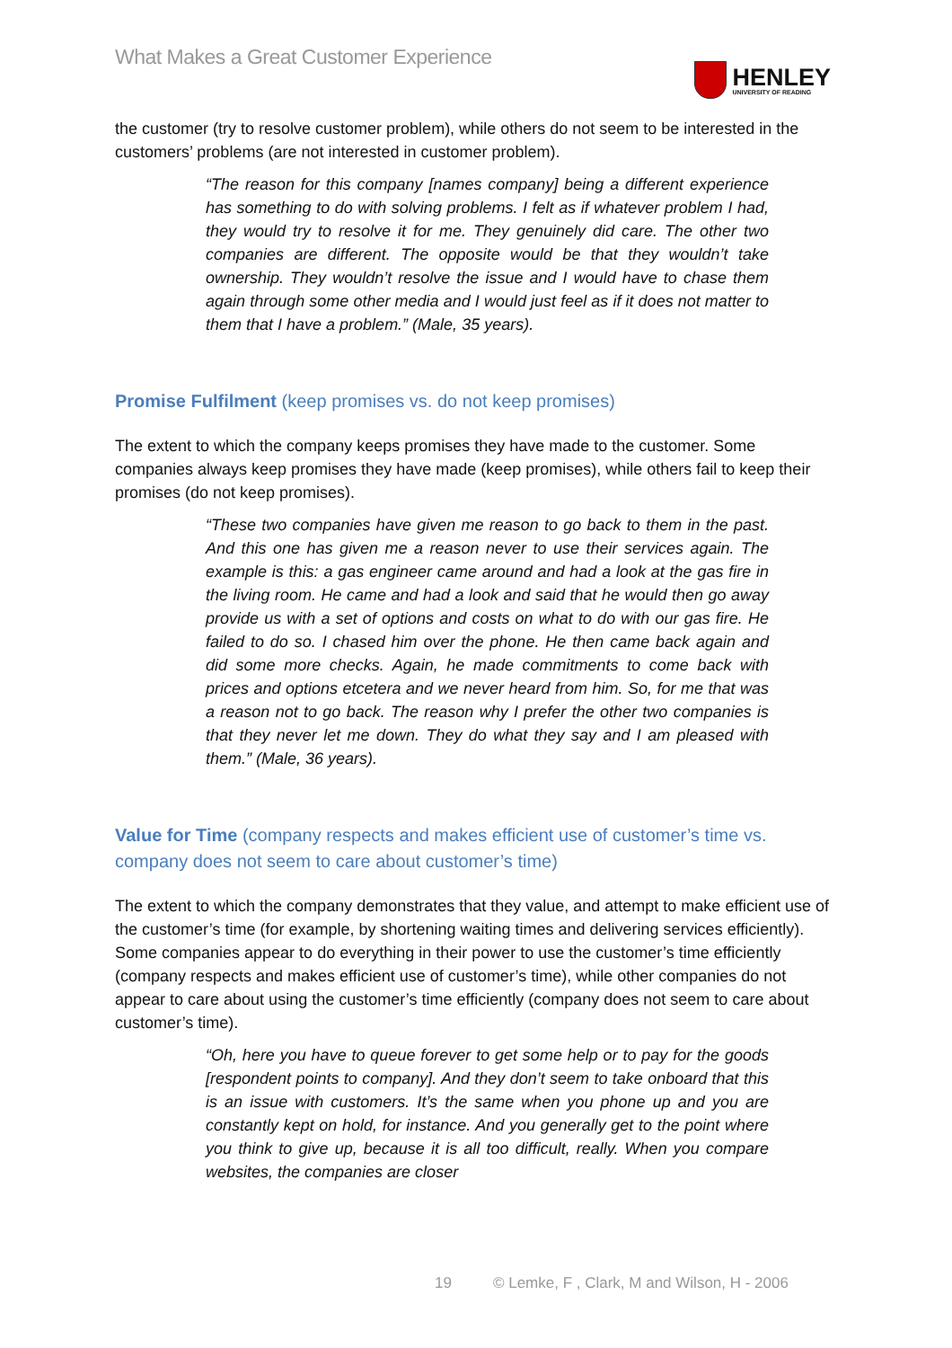What Makes a Great Customer Experience
HENLEY
UNIVERSITY OF READING
the customer (try to resolve customer problem), while others do not seem to be interested in the customers’ problems (are not interested in customer problem).
“The reason for this company [names company] being a different experience has something to do with solving problems. I felt as if whatever problem I had, they would try to resolve it for me. They genuinely did care. The other two companies are different. The opposite would be that they wouldn’t take ownership. They wouldn’t resolve the issue and I would have to chase them again through some other media and I would just feel as if it does not matter to them that I have a problem.” (Male, 35 years).
Promise Fulfilment (keep promises vs. do not keep promises)
The extent to which the company keeps promises they have made to the customer. Some companies always keep promises they have made (keep promises), while others fail to keep their promises (do not keep promises).
“These two companies have given me reason to go back to them in the past. And this one has given me a reason never to use their services again. The example is this: a gas engineer came around and had a look at the gas fire in the living room. He came and had a look and said that he would then go away provide us with a set of options and costs on what to do with our gas fire. He failed to do so. I chased him over the phone. He then came back again and did some more checks. Again, he made commitments to come back with prices and options etcetera and we never heard from him. So, for me that was a reason not to go back. The reason why I prefer the other two companies is that they never let me down. They do what they say and I am pleased with them.” (Male, 36 years).
Value for Time (company respects and makes efficient use of customer’s time vs. company does not seem to care about customer’s time)
The extent to which the company demonstrates that they value, and attempt to make efficient use of the customer’s time (for example, by shortening waiting times and delivering services efficiently). Some companies appear to do everything in their power to use the customer’s time efficiently (company respects and makes efficient use of customer’s time), while other companies do not appear to care about using the customer’s time efficiently (company does not seem to care about customer’s time).
“Oh, here you have to queue forever to get some help or to pay for the goods [respondent points to company]. And they don’t seem to take onboard that this is an issue with customers. It’s the same when you phone up and you are constantly kept on hold, for instance. And you generally get to the point where you think to give up, because it is all too difficult, really. When you compare websites, the companies are closer
19 © Lemke, F , Clark, M and Wilson, H - 2006